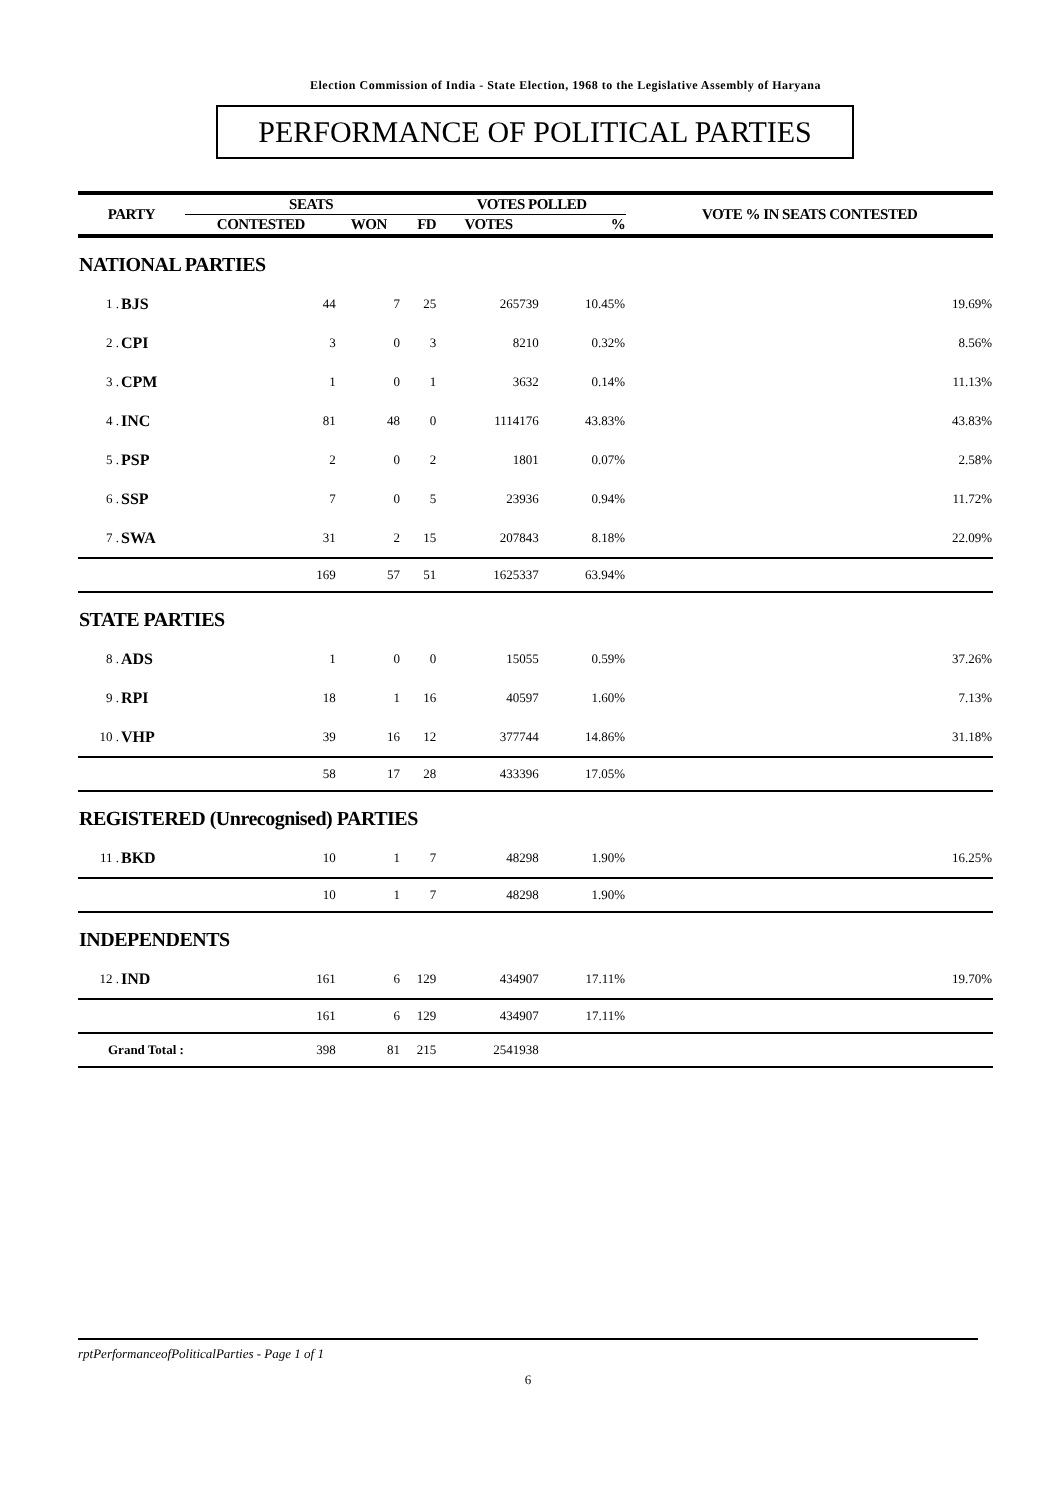Election Commission of India - State Election, 1968 to the Legislative Assembly of Haryana
PERFORMANCE OF POLITICAL PARTIES
| PARTY | | SEATS | | | VOTES POLLED | | VOTE % IN SEATS CONTESTED |
| --- | --- | --- | --- | --- | --- | --- | --- |
| | | CONTESTED | WON | FD | VOTES | % | |
| NATIONAL PARTIES | | | | | | | |
| 1 . | BJS | 44 | 7 | 25 | 265739 | 10.45% | 19.69% |
| 2 . | CPI | 3 | 0 | 3 | 8210 | 0.32% | 8.56% |
| 3 . | CPM | 1 | 0 | 1 | 3632 | 0.14% | 11.13% |
| 4 . | INC | 81 | 48 | 0 | 1114176 | 43.83% | 43.83% |
| 5 . | PSP | 2 | 0 | 2 | 1801 | 0.07% | 2.58% |
| 6 . | SSP | 7 | 0 | 5 | 23936 | 0.94% | 11.72% |
| 7 . | SWA | 31 | 2 | 15 | 207843 | 8.18% | 22.09% |
| | | 169 | 57 | 51 | 1625337 | 63.94% | |
| STATE PARTIES | | | | | | | |
| 8 . | ADS | 1 | 0 | 0 | 15055 | 0.59% | 37.26% |
| 9 . | RPI | 18 | 1 | 16 | 40597 | 1.60% | 7.13% |
| 10 . | VHP | 39 | 16 | 12 | 377744 | 14.86% | 31.18% |
| | | 58 | 17 | 28 | 433396 | 17.05% | |
| REGISTERED (Unrecognised) PARTIES | | | | | | | |
| 11 . | BKD | 10 | 1 | 7 | 48298 | 1.90% | 16.25% |
| | | 10 | 1 | 7 | 48298 | 1.90% | |
| INDEPENDENTS | | | | | | | |
| 12 . | IND | 161 | 6 | 129 | 434907 | 17.11% | 19.70% |
| | | 161 | 6 | 129 | 434907 | 17.11% | |
| Grand Total : | | 398 | 81 | 215 | 2541938 | | |
rptPerformanceofPoliticalParties - Page 1 of 1
6